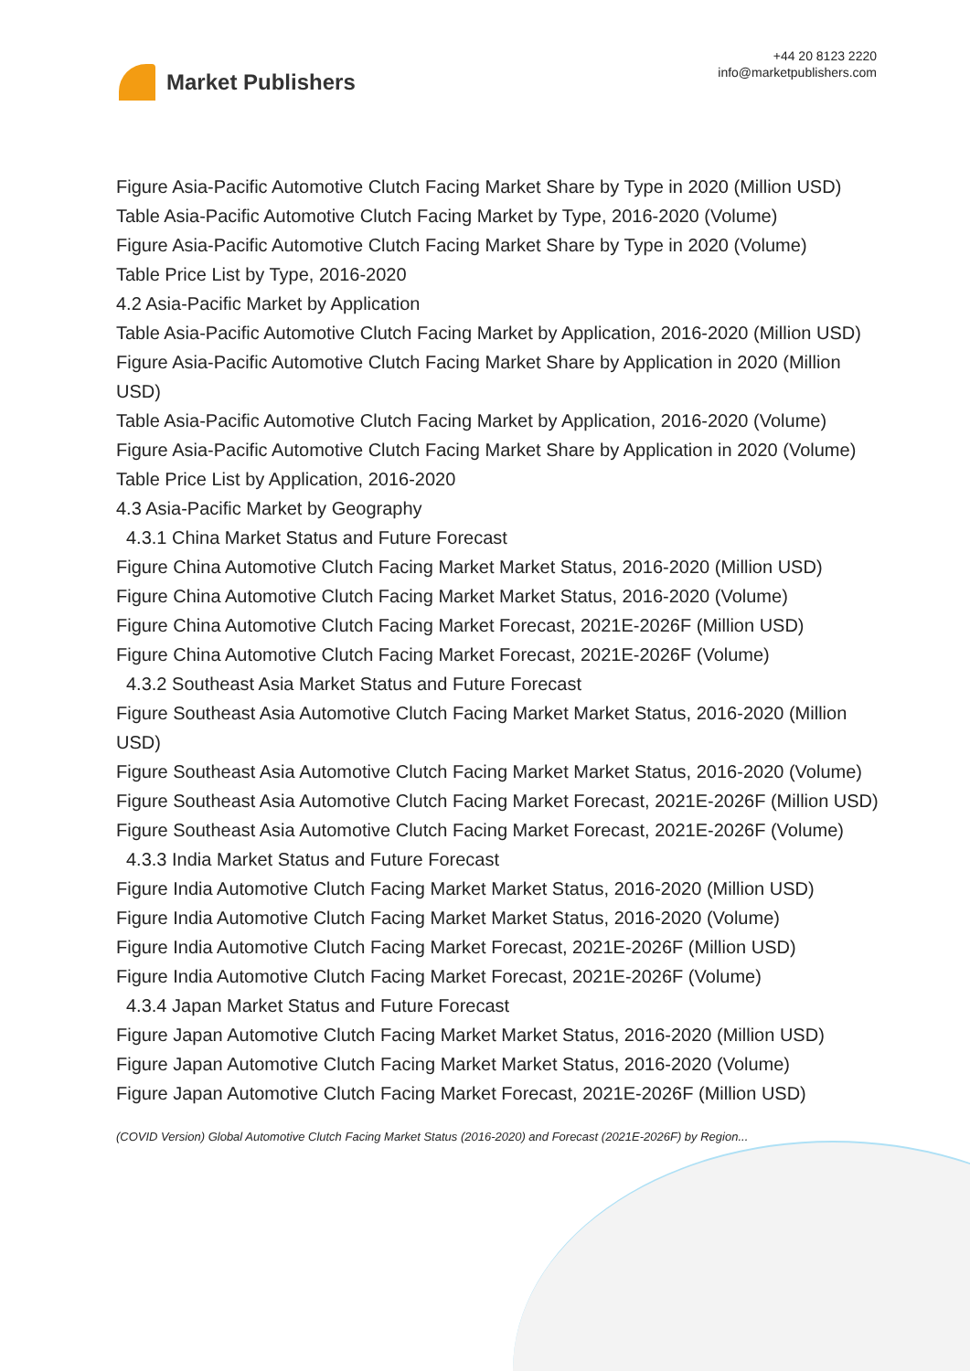Market Publishers
+44 20 8123 2220
info@marketpublishers.com
Figure Asia-Pacific Automotive Clutch Facing Market Share by Type in 2020 (Million USD)
Table Asia-Pacific Automotive Clutch Facing Market by Type, 2016-2020 (Volume)
Figure Asia-Pacific Automotive Clutch Facing Market Share by Type in 2020 (Volume)
Table Price List by Type, 2016-2020
4.2 Asia-Pacific Market by Application
Table Asia-Pacific Automotive Clutch Facing Market by Application, 2016-2020 (Million USD)
Figure Asia-Pacific Automotive Clutch Facing Market Share by Application in 2020 (Million USD)
Table Asia-Pacific Automotive Clutch Facing Market by Application, 2016-2020 (Volume)
Figure Asia-Pacific Automotive Clutch Facing Market Share by Application in 2020 (Volume)
Table Price List by Application, 2016-2020
4.3 Asia-Pacific Market by Geography
4.3.1 China Market Status and Future Forecast
Figure China Automotive Clutch Facing Market Market Status, 2016-2020 (Million USD)
Figure China Automotive Clutch Facing Market Market Status, 2016-2020 (Volume)
Figure China Automotive Clutch Facing Market Forecast, 2021E-2026F (Million USD)
Figure China Automotive Clutch Facing Market Forecast, 2021E-2026F (Volume)
4.3.2 Southeast Asia Market Status and Future Forecast
Figure Southeast Asia Automotive Clutch Facing Market Market Status, 2016-2020 (Million USD)
Figure Southeast Asia Automotive Clutch Facing Market Market Status, 2016-2020 (Volume)
Figure Southeast Asia Automotive Clutch Facing Market Forecast, 2021E-2026F (Million USD)
Figure Southeast Asia Automotive Clutch Facing Market Forecast, 2021E-2026F (Volume)
4.3.3 India Market Status and Future Forecast
Figure India Automotive Clutch Facing Market Market Status, 2016-2020 (Million USD)
Figure India Automotive Clutch Facing Market Market Status, 2016-2020 (Volume)
Figure India Automotive Clutch Facing Market Forecast, 2021E-2026F (Million USD)
Figure India Automotive Clutch Facing Market Forecast, 2021E-2026F (Volume)
4.3.4 Japan Market Status and Future Forecast
Figure Japan Automotive Clutch Facing Market Market Status, 2016-2020 (Million USD)
Figure Japan Automotive Clutch Facing Market Market Status, 2016-2020 (Volume)
Figure Japan Automotive Clutch Facing Market Forecast, 2021E-2026F (Million USD)
(COVID Version) Global Automotive Clutch Facing Market Status (2016-2020) and Forecast (2021E-2026F) by Region...